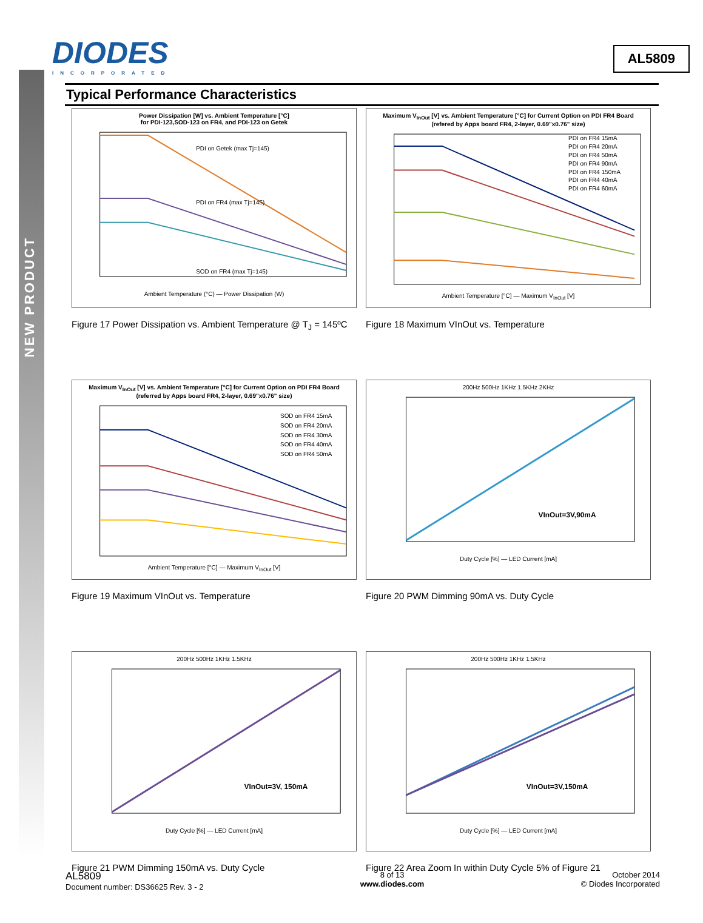NEW PRODUCT
DIODES
INCORPORATED
AL5809
Typical Performance Characteristics
Power Dissipation [W] vs. Ambient Temperature [°C]
for PDI-123,SOD-123 on FR4, and PDI-123 on Getek
PDI on Getek (max Tj=145)
PDI on FR4 (max Tj=145)
SOD on FR4 (max Tj=145)
Ambient Temperature (°C) — Power Dissipation (W)
Figure 17 Power Dissipation vs. Ambient Temperature @ T<sub>J</sub> = 145ºC
Maximum V<sub>InOut</sub> [V] vs. Ambient Temperature [°C] for Current Option on PDI FR4 Board
(refered by Apps board FR4, 2-layer, 0.69"x0.76" size)
PDI on FR4 15mA
PDI on FR4 20mA
PDI on FR4 50mA
PDI on FR4 90mA
PDI on FR4 150mA
PDI on FR4 40mA
PDI on FR4 60mA
Ambient Temperature [°C] — Maximum V<sub>InOut</sub> [V]
Figure 18 Maximum VInOut vs. Temperature
Maximum V<sub>InOut</sub> [V] vs. Ambient Temperature [°C] for Current Option on PDI FR4 Board (referred by Apps board FR4, 2-layer, 0.69"x0.76" size)
SOD on FR4 15mA
SOD on FR4 20mA
SOD on FR4 30mA
SOD on FR4 40mA
SOD on FR4 50mA
Ambient Temperature [°C] — Maximum V<sub>InOut</sub> [V]
Figure 19 Maximum VInOut vs. Temperature
200Hz 500Hz 1KHz 1.5KHz 2KHz
VInOut=3V,90mA
Duty Cycle [%] — LED Current [mA]
Figure 20 PWM Dimming 90mA vs. Duty Cycle
200Hz 500Hz 1KHz 1.5KHz
VInOut=3V, 150mA
Duty Cycle [%] — LED Current [mA]
Figure 21 PWM Dimming 150mA vs. Duty Cycle
200Hz 500Hz 1KHz 1.5KHz
VInOut=3V,150mA
Duty Cycle [%] — LED Current [mA]
Figure 22 Area Zoom In within Duty Cycle 5% of Figure 21
AL5809
Document number: DS36625 Rev. 3 - 2
8 of 13
www.diodes.com
October 2014
© Diodes Incorporated